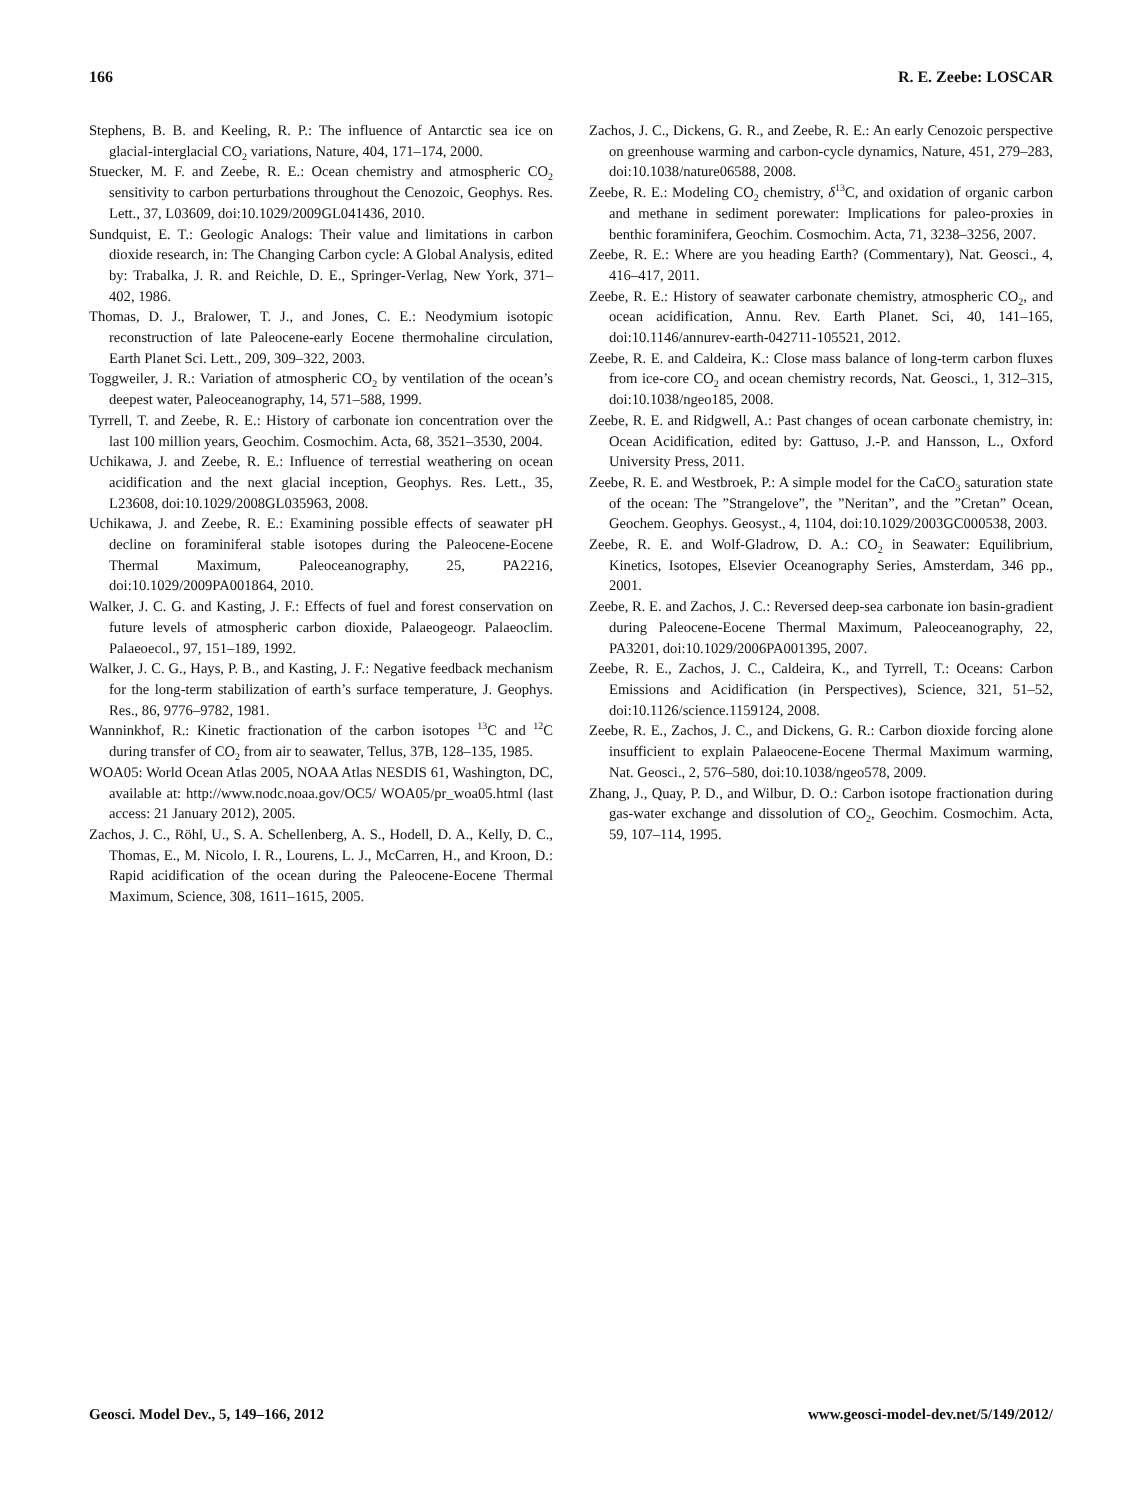166 R. E. Zeebe: LOSCAR
Stephens, B. B. and Keeling, R. P.: The influence of Antarctic sea ice on glacial-interglacial CO<sub>2</sub> variations, Nature, 404, 171–174, 2000.
Stuecker, M. F. and Zeebe, R. E.: Ocean chemistry and atmospheric CO<sub>2</sub> sensitivity to carbon perturbations throughout the Cenozoic, Geophys. Res. Lett., 37, L03609, doi:10.1029/2009GL041436, 2010.
Sundquist, E. T.: Geologic Analogs: Their value and limitations in carbon dioxide research, in: The Changing Carbon cycle: A Global Analysis, edited by: Trabalka, J. R. and Reichle, D. E., Springer-Verlag, New York, 371–402, 1986.
Thomas, D. J., Bralower, T. J., and Jones, C. E.: Neodymium isotopic reconstruction of late Paleocene-early Eocene thermohaline circulation, Earth Planet Sci. Lett., 209, 309–322, 2003.
Toggweiler, J. R.: Variation of atmospheric CO<sub>2</sub> by ventilation of the ocean’s deepest water, Paleoceanography, 14, 571–588, 1999.
Tyrrell, T. and Zeebe, R. E.: History of carbonate ion concentration over the last 100 million years, Geochim. Cosmochim. Acta, 68, 3521–3530, 2004.
Uchikawa, J. and Zeebe, R. E.: Influence of terrestial weathering on ocean acidification and the next glacial inception, Geophys. Res. Lett., 35, L23608, doi:10.1029/2008GL035963, 2008.
Uchikawa, J. and Zeebe, R. E.: Examining possible effects of seawater pH decline on foraminiferal stable isotopes during the Paleocene-Eocene Thermal Maximum, Paleoceanography, 25, PA2216, doi:10.1029/2009PA001864, 2010.
Walker, J. C. G. and Kasting, J. F.: Effects of fuel and forest conservation on future levels of atmospheric carbon dioxide, Palaeogeogr. Palaeoclim. Palaeoecol., 97, 151–189, 1992.
Walker, J. C. G., Hays, P. B., and Kasting, J. F.: Negative feedback mechanism for the long-term stabilization of earth’s surface temperature, J. Geophys. Res., 86, 9776–9782, 1981.
Wanninkhof, R.: Kinetic fractionation of the carbon isotopes <sup>13</sup>C and <sup>12</sup>C during transfer of CO<sub>2</sub> from air to seawater, Tellus, 37B, 128–135, 1985.
WOA05: World Ocean Atlas 2005, NOAA Atlas NESDIS 61, Washington, DC, available at: http://www.nodc.noaa.gov/OC5/ WOA05/pr_woa05.html (last access: 21 January 2012), 2005.
Zachos, J. C., Röhl, U., S. A. Schellenberg, A. S., Hodell, D. A., Kelly, D. C., Thomas, E., M. Nicolo, I. R., Lourens, L. J., McCarren, H., and Kroon, D.: Rapid acidification of the ocean during the Paleocene-Eocene Thermal Maximum, Science, 308, 1611–1615, 2005.
Zachos, J. C., Dickens, G. R., and Zeebe, R. E.: An early Cenozoic perspective on greenhouse warming and carbon-cycle dynamics, Nature, 451, 279–283, doi:10.1038/nature06588, 2008.
Zeebe, R. E.: Modeling CO<sub>2</sub> chemistry, δ<sup>13</sup>C, and oxidation of organic carbon and methane in sediment porewater: Implications for paleo-proxies in benthic foraminifera, Geochim. Cosmochim. Acta, 71, 3238–3256, 2007.
Zeebe, R. E.: Where are you heading Earth? (Commentary), Nat. Geosci., 4, 416–417, 2011.
Zeebe, R. E.: History of seawater carbonate chemistry, atmospheric CO<sub>2</sub>, and ocean acidification, Annu. Rev. Earth Planet. Sci, 40, 141–165, doi:10.1146/annurev-earth-042711-105521, 2012.
Zeebe, R. E. and Caldeira, K.: Close mass balance of long-term carbon fluxes from ice-core CO<sub>2</sub> and ocean chemistry records, Nat. Geosci., 1, 312–315, doi:10.1038/ngeo185, 2008.
Zeebe, R. E. and Ridgwell, A.: Past changes of ocean carbonate chemistry, in: Ocean Acidification, edited by: Gattuso, J.-P. and Hansson, L., Oxford University Press, 2011.
Zeebe, R. E. and Westbroek, P.: A simple model for the CaCO<sub>3</sub> saturation state of the ocean: The ”Strangelove”, the ”Neritan”, and the ”Cretan” Ocean, Geochem. Geophys. Geosyst., 4, 1104, doi:10.1029/2003GC000538, 2003.
Zeebe, R. E. and Wolf-Gladrow, D. A.: CO<sub>2</sub> in Seawater: Equilibrium, Kinetics, Isotopes, Elsevier Oceanography Series, Amsterdam, 346 pp., 2001.
Zeebe, R. E. and Zachos, J. C.: Reversed deep-sea carbonate ion basin-gradient during Paleocene-Eocene Thermal Maximum, Paleoceanography, 22, PA3201, doi:10.1029/2006PA001395, 2007.
Zeebe, R. E., Zachos, J. C., Caldeira, K., and Tyrrell, T.: Oceans: Carbon Emissions and Acidification (in Perspectives), Science, 321, 51–52, doi:10.1126/science.1159124, 2008.
Zeebe, R. E., Zachos, J. C., and Dickens, G. R.: Carbon dioxide forcing alone insufficient to explain Palaeocene-Eocene Thermal Maximum warming, Nat. Geosci., 2, 576–580, doi:10.1038/ngeo578, 2009.
Zhang, J., Quay, P. D., and Wilbur, D. O.: Carbon isotope fractionation during gas-water exchange and dissolution of CO<sub>2</sub>, Geochim. Cosmochim. Acta, 59, 107–114, 1995.
Geosci. Model Dev., 5, 149–166, 2012 www.geosci-model-dev.net/5/149/2012/